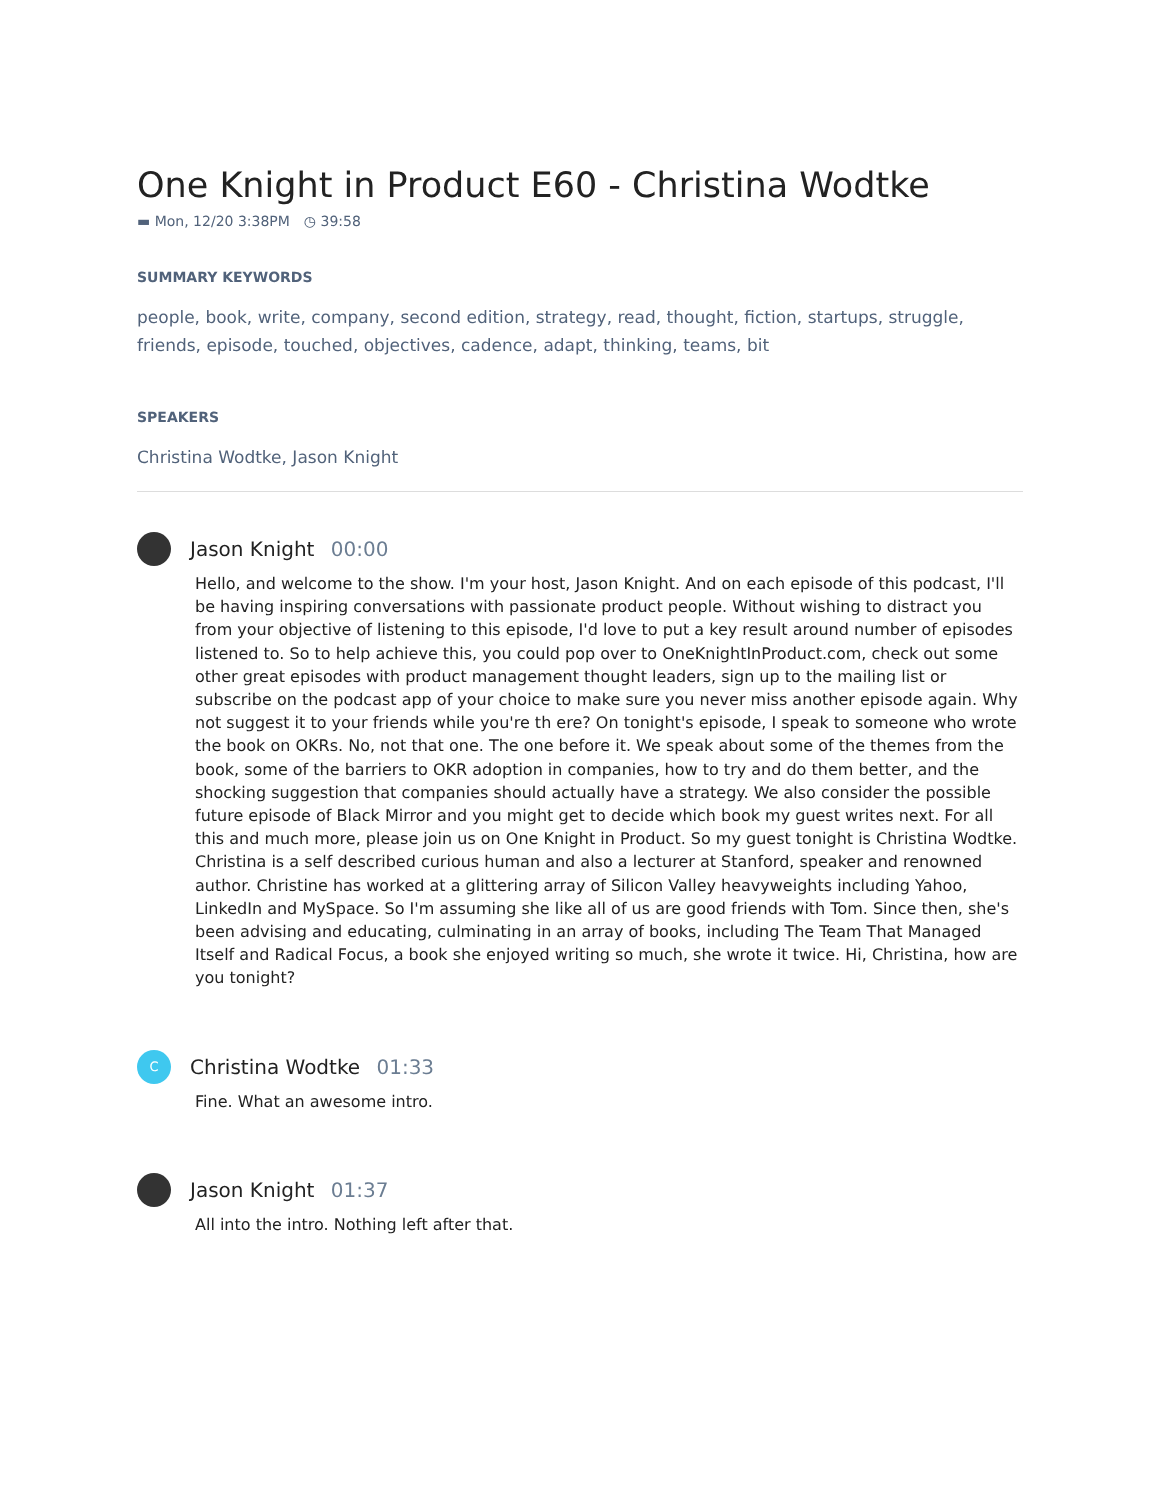One Knight in Product E60 - Christina Wodtke
▬ Mon, 12/20 3:38PM ◷ 39:58
SUMMARY KEYWORDS
people, book, write, company, second edition, strategy, read, thought, fiction, startups, struggle, friends, episode, touched, objectives, cadence, adapt, thinking, teams, bit
SPEAKERS
Christina Wodtke, Jason Knight
Jason Knight 00:00
Hello, and welcome to the show. I'm your host, Jason Knight. And on each episode of this podcast, I'll be having inspiring conversations with passionate product people. Without wishing to distract you from your objective of listening to this episode, I'd love to put a key result around number of episodes listened to. So to help achieve this, you could pop over to OneKnightInProduct.com, check out some other great episodes with product management thought leaders, sign up to the mailing list or subscribe on the podcast app of your choice to make sure you never miss another episode again. Why not suggest it to your friends while you're th ere? On tonight's episode, I speak to someone who wrote the book on OKRs. No, not that one. The one before it. We speak about some of the themes from the book, some of the barriers to OKR adoption in companies, how to try and do them better, and the shocking suggestion that companies should actually have a strategy. We also consider the possible future episode of Black Mirror and you might get to decide which book my guest writes next. For all this and much more, please join us on One Knight in Product. So my guest tonight is Christina Wodtke. Christina is a self described curious human and also a lecturer at Stanford, speaker and renowned author. Christine has worked at a glittering array of Silicon Valley heavyweights including Yahoo, LinkedIn and MySpace. So I'm assuming she like all of us are good friends with Tom. Since then, she's been advising and educating, culminating in an array of books, including The Team That Managed Itself and Radical Focus, a book she enjoyed writing so much, she wrote it twice. Hi, Christina, how are you tonight?
C
Christina Wodtke 01:33
Fine. What an awesome intro.
Jason Knight 01:37
All into the intro. Nothing left after that.